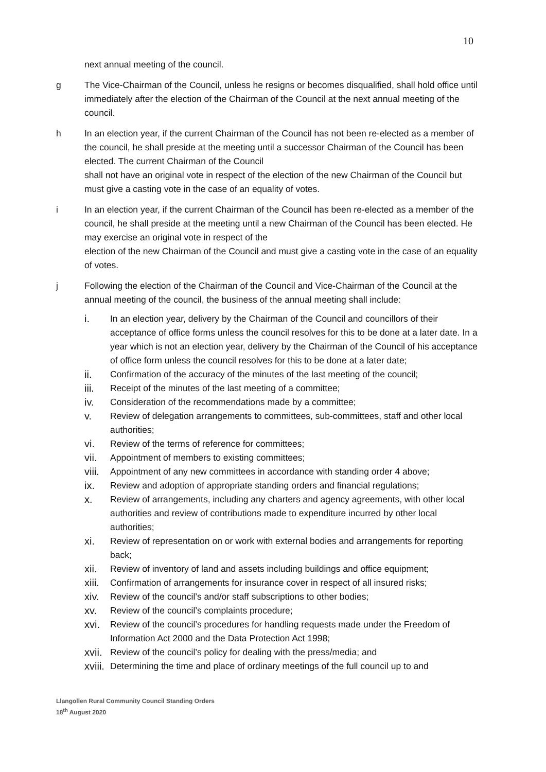10
next annual meeting of the council.
g The Vice-Chairman of the Council, unless he resigns or becomes disqualified, shall hold office until immediately after the election of the Chairman of the Council at the next annual meeting of the council.
h In an election year, if the current Chairman of the Council has not been re-elected as a member of the council, he shall preside at the meeting until a successor Chairman of the Council has been elected. The current Chairman of the Council
shall not have an original vote in respect of the election of the new Chairman of the Council but must give a casting vote in the case of an equality of votes.
i In an election year, if the current Chairman of the Council has been re-elected as a member of the council, he shall preside at the meeting until a new Chairman of the Council has been elected. He may exercise an original vote in respect of the
election of the new Chairman of the Council and must give a casting vote in the case of an equality of votes.
j Following the election of the Chairman of the Council and Vice-Chairman of the Council at the annual meeting of the council, the business of the annual meeting shall include:
i. In an election year, delivery by the Chairman of the Council and councillors of their acceptance of office forms unless the council resolves for this to be done at a later date. In a year which is not an election year, delivery by the Chairman of the Council of his acceptance of office form unless the council resolves for this to be done at a later date;
ii. Confirmation of the accuracy of the minutes of the last meeting of the council;
iii. Receipt of the minutes of the last meeting of a committee;
iv. Consideration of the recommendations made by a committee;
v. Review of delegation arrangements to committees, sub-committees, staff and other local authorities;
vi. Review of the terms of reference for committees;
vii. Appointment of members to existing committees;
viii.
Appointment of any new committees in accordance with standing order 4 above;
ix. Review and adoption of appropriate standing orders and financial regulations;
x. Review of arrangements, including any charters and agency agreements, with other local authorities and review of contributions made to expenditure incurred by other local authorities;
xi. Review of representation on or work with external bodies and arrangements for reporting back;
xii. Review of inventory of land and assets including buildings and office equipment;
xiii.
Confirmation of arrangements for insurance cover in respect of all insured risks;
xiv. Review of the council’s and/or staff subscriptions to other bodies;
xv. Review of the council’s complaints procedure;
xvi. Review of the council’s procedures for handling requests made under the Freedom of Information Act 2000 and the Data Protection Act 1998;
xvii.
Review of the council’s policy for dealing with the press/media; and
xviii.
Determining the time and place of ordinary meetings of the full council up to and
Llangollen Rural Community Council Standing Orders
18<sup>th</sup> August 2020